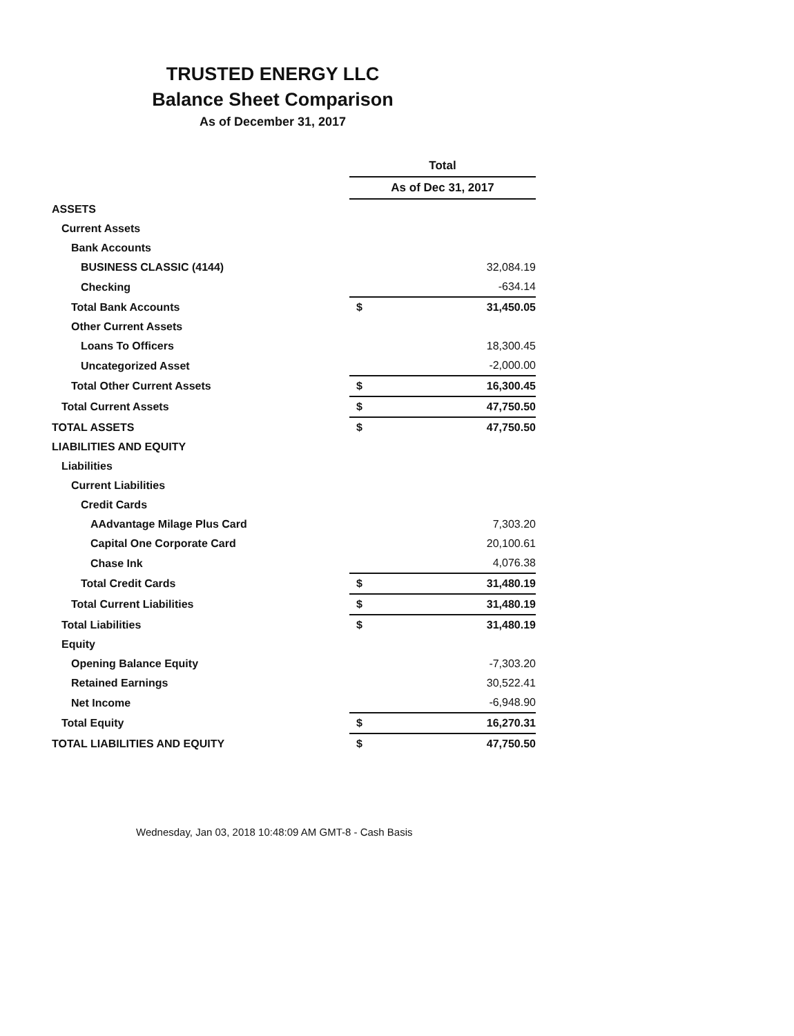TRUSTED ENERGY LLC
Balance Sheet Comparison
As of December 31, 2017
| | Total | |
| --- | --- | --- |
| | As of Dec 31, 2017 | |
| ASSETS | | |
| Current Assets | | |
| Bank Accounts | | |
| BUSINESS CLASSIC (4144) | | 32,084.19 |
| Checking | | -634.14 |
| Total Bank Accounts | $ | 31,450.05 |
| Other Current Assets | | |
| Loans To Officers | | 18,300.45 |
| Uncategorized Asset | | -2,000.00 |
| Total Other Current Assets | $ | 16,300.45 |
| Total Current Assets | $ | 47,750.50 |
| TOTAL ASSETS | $ | 47,750.50 |
| LIABILITIES AND EQUITY | | |
| Liabilities | | |
| Current Liabilities | | |
| Credit Cards | | |
| AAdvantage Milage Plus Card | | 7,303.20 |
| Capital One Corporate Card | | 20,100.61 |
| Chase Ink | | 4,076.38 |
| Total Credit Cards | $ | 31,480.19 |
| Total Current Liabilities | $ | 31,480.19 |
| Total Liabilities | $ | 31,480.19 |
| Equity | | |
| Opening Balance Equity | | -7,303.20 |
| Retained Earnings | | 30,522.41 |
| Net Income | | -6,948.90 |
| Total Equity | $ | 16,270.31 |
| TOTAL LIABILITIES AND EQUITY | $ | 47,750.50 |
Wednesday, Jan 03, 2018 10:48:09 AM GMT-8 - Cash Basis